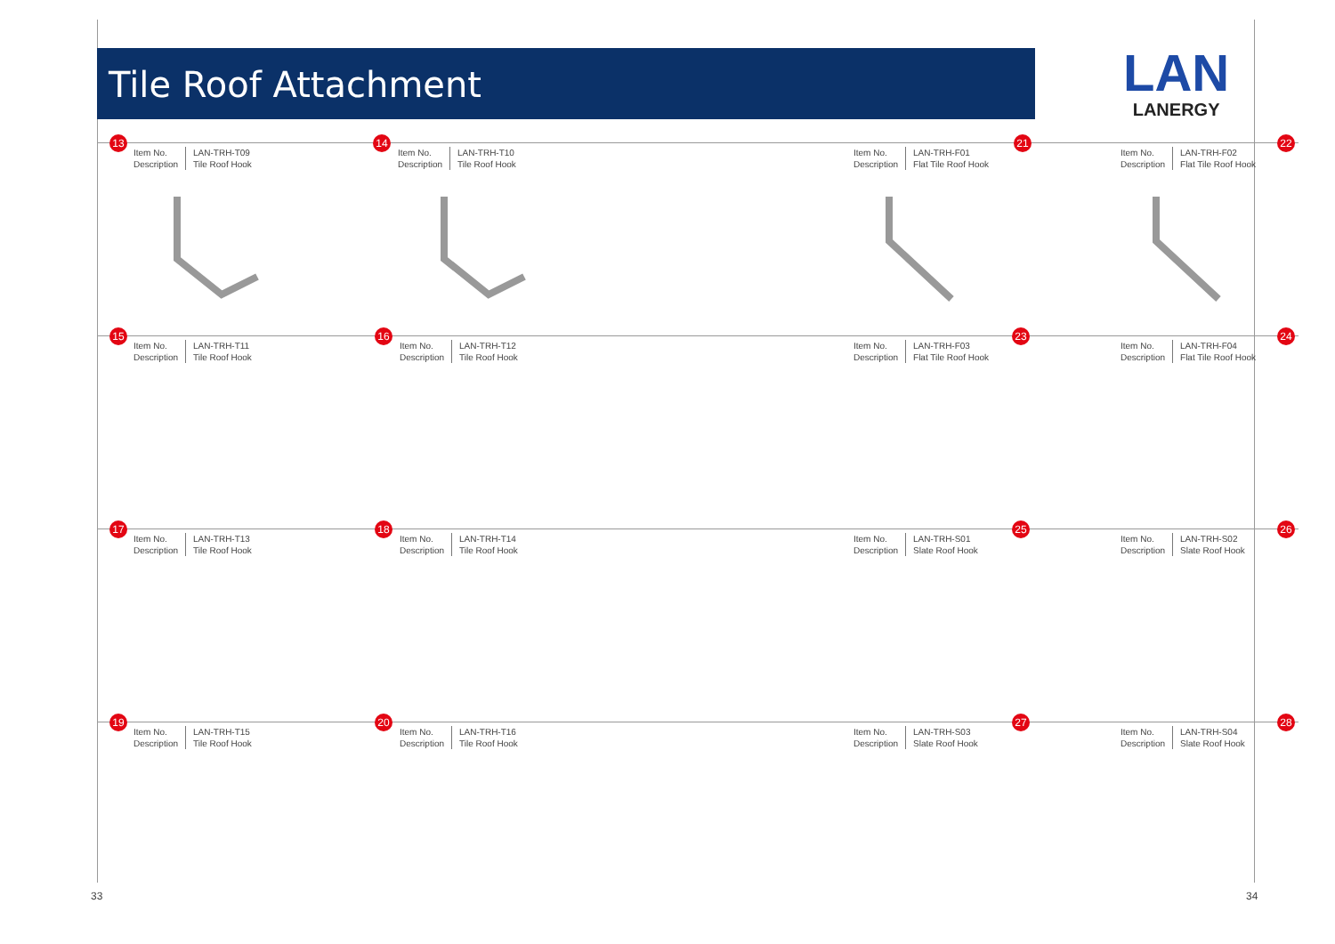Tile Roof Attachment
LAN
LANERGY
13
| Item No. | LAN-TRH-T09 |
| Description | Tile Roof Hook |
14
| Item No. | LAN-TRH-T10 |
| Description | Tile Roof Hook |
21
| Item No. | LAN-TRH-F01 |
| Description | Flat Tile Roof Hook |
22
| Item No. | LAN-TRH-F02 |
| Description | Flat Tile Roof Hook |
15
| Item No. | LAN-TRH-T11 |
| Description | Tile Roof Hook |
16
| Item No. | LAN-TRH-T12 |
| Description | Tile Roof Hook |
23
| Item No. | LAN-TRH-F03 |
| Description | Flat Tile Roof Hook |
24
| Item No. | LAN-TRH-F04 |
| Description | Flat Tile Roof Hook |
17
| Item No. | LAN-TRH-T13 |
| Description | Tile Roof Hook |
18
| Item No. | LAN-TRH-T14 |
| Description | Tile Roof Hook |
25
| Item No. | LAN-TRH-S01 |
| Description | Slate Roof Hook |
26
| Item No. | LAN-TRH-S02 |
| Description | Slate Roof Hook |
19
| Item No. | LAN-TRH-T15 |
| Description | Tile Roof Hook |
20
| Item No. | LAN-TRH-T16 |
| Description | Tile Roof Hook |
27
| Item No. | LAN-TRH-S03 |
| Description | Slate Roof Hook |
28
| Item No. | LAN-TRH-S04 |
| Description | Slate Roof Hook |
33 34